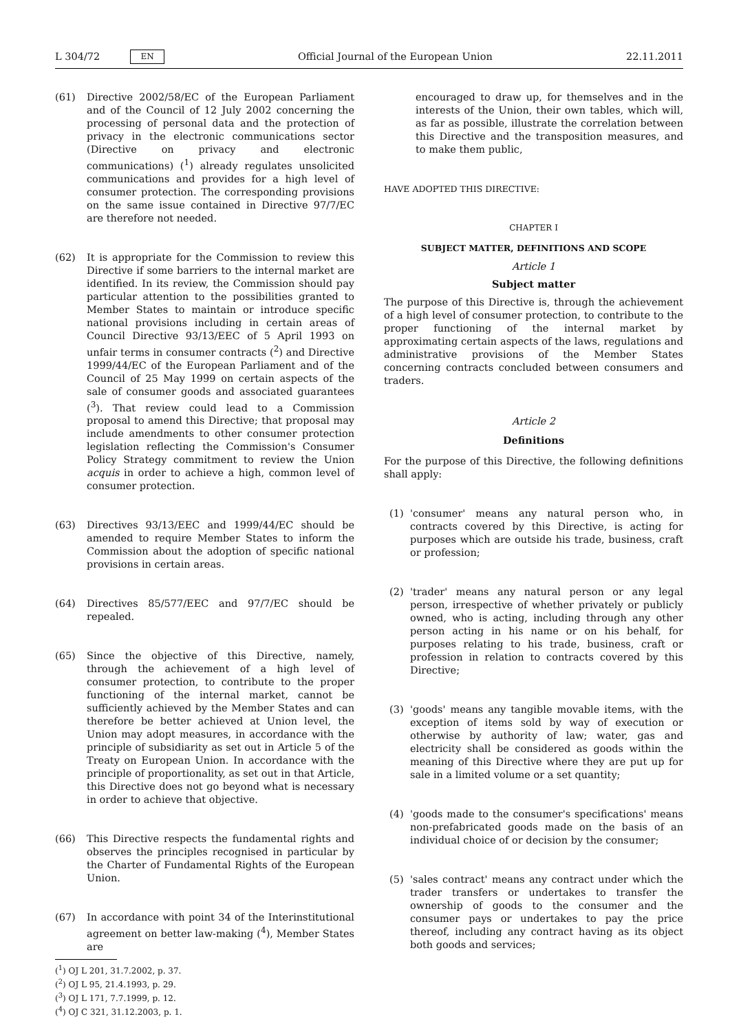L 304/72 EN Official Journal of the European Union 22.11.2011
(61) Directive 2002/58/EC of the European Parliament and of the Council of 12 July 2002 concerning the processing of personal data and the protection of privacy in the electronic communications sector (Directive on privacy and electronic communications) (<sup>1</sup>) already regulates unsolicited communications and provides for a high level of consumer protection. The corresponding provisions on the same issue contained in Directive 97/7/EC are therefore not needed.
(62) It is appropriate for the Commission to review this Directive if some barriers to the internal market are identified. In its review, the Commission should pay particular attention to the possibilities granted to Member States to maintain or introduce specific national provisions including in certain areas of Council Directive 93/13/EEC of 5 April 1993 on unfair terms in consumer contracts (<sup>2</sup>) and Directive 1999/44/EC of the European Parliament and of the Council of 25 May 1999 on certain aspects of the sale of consumer goods and associated guarantees (<sup>3</sup>). That review could lead to a Commission proposal to amend this Directive; that proposal may include amendments to other consumer protection legislation reflecting the Commission's Consumer Policy Strategy commitment to review the Union acquis in order to achieve a high, common level of consumer protection.
(63) Directives 93/13/EEC and 1999/44/EC should be amended to require Member States to inform the Commission about the adoption of specific national provisions in certain areas.
(64) Directives 85/577/EEC and 97/7/EC should be repealed.
(65) Since the objective of this Directive, namely, through the achievement of a high level of consumer protection, to contribute to the proper functioning of the internal market, cannot be sufficiently achieved by the Member States and can therefore be better achieved at Union level, the Union may adopt measures, in accordance with the principle of subsidiarity as set out in Article 5 of the Treaty on European Union. In accordance with the principle of proportionality, as set out in that Article, this Directive does not go beyond what is necessary in order to achieve that objective.
(66) This Directive respects the fundamental rights and observes the principles recognised in particular by the Charter of Fundamental Rights of the European Union.
(67) In accordance with point 34 of the Interinstitutional agreement on better law-making (<sup>4</sup>), Member States are
(<sup>1</sup>) OJ L 201, 31.7.2002, p. 37.
(<sup>2</sup>) OJ L 95, 21.4.1993, p. 29.
(<sup>3</sup>) OJ L 171, 7.7.1999, p. 12.
(<sup>4</sup>) OJ C 321, 31.12.2003, p. 1.
encouraged to draw up, for themselves and in the interests of the Union, their own tables, which will, as far as possible, illustrate the correlation between this Directive and the transposition measures, and to make them public,
HAVE ADOPTED THIS DIRECTIVE:
CHAPTER I
SUBJECT MATTER, DEFINITIONS AND SCOPE
Article 1
Subject matter
The purpose of this Directive is, through the achievement of a high level of consumer protection, to contribute to the proper functioning of the internal market by approximating certain aspects of the laws, regulations and administrative provisions of the Member States concerning contracts concluded between consumers and traders.
Article 2
Definitions
For the purpose of this Directive, the following definitions shall apply:
(1) 'consumer' means any natural person who, in contracts covered by this Directive, is acting for purposes which are outside his trade, business, craft or profession;
(2) 'trader' means any natural person or any legal person, irrespective of whether privately or publicly owned, who is acting, including through any other person acting in his name or on his behalf, for purposes relating to his trade, business, craft or profession in relation to contracts covered by this Directive;
(3) 'goods' means any tangible movable items, with the exception of items sold by way of execution or otherwise by authority of law; water, gas and electricity shall be considered as goods within the meaning of this Directive where they are put up for sale in a limited volume or a set quantity;
(4) 'goods made to the consumer's specifications' means non-prefabricated goods made on the basis of an individual choice of or decision by the consumer;
(5) 'sales contract' means any contract under which the trader transfers or undertakes to transfer the ownership of goods to the consumer and the consumer pays or undertakes to pay the price thereof, including any contract having as its object both goods and services;